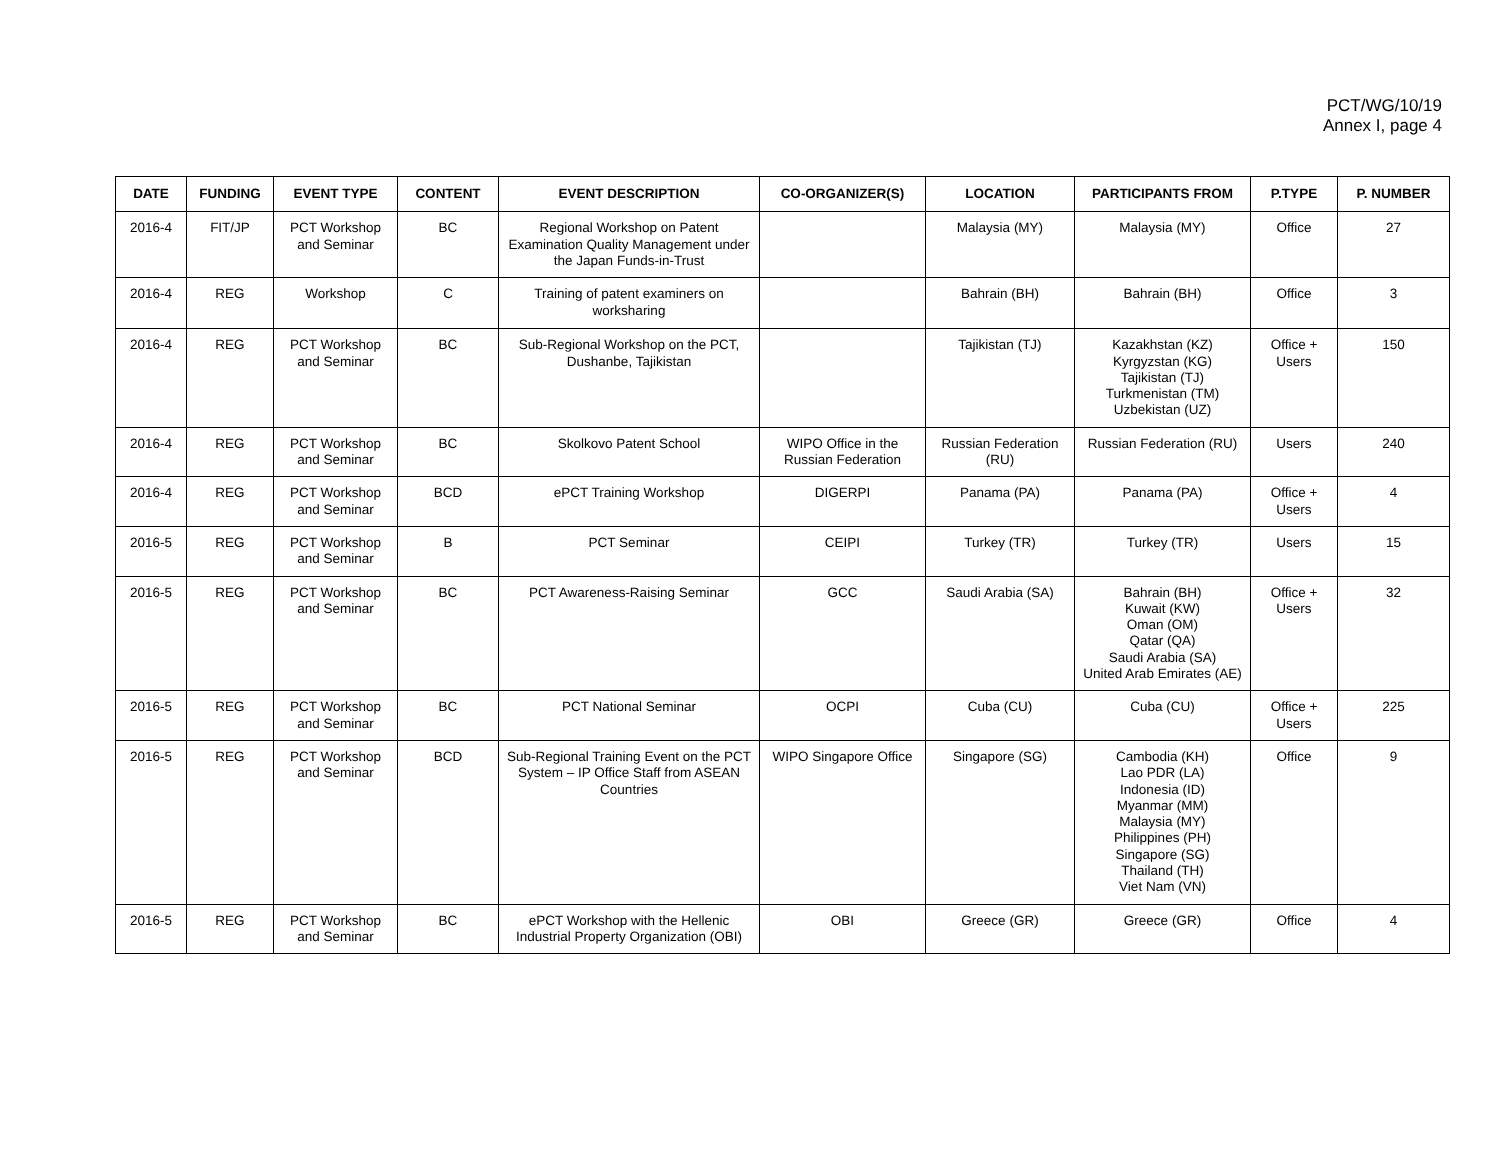PCT/WG/10/19
Annex I, page 4
| DATE | FUNDING | EVENT TYPE | CONTENT | EVENT DESCRIPTION | CO-ORGANIZER(S) | LOCATION | PARTICIPANTS FROM | P.TYPE | P. NUMBER |
| --- | --- | --- | --- | --- | --- | --- | --- | --- | --- |
| 2016-4 | FIT/JP | PCT Workshop and Seminar | BC | Regional Workshop on Patent Examination Quality Management under the Japan Funds-in-Trust | | Malaysia (MY) | Malaysia (MY) | Office | 27 |
| 2016-4 | REG | Workshop | C | Training of patent examiners on worksharing | | Bahrain (BH) | Bahrain (BH) | Office | 3 |
| 2016-4 | REG | PCT Workshop and Seminar | BC | Sub-Regional Workshop on the PCT, Dushanbe, Tajikistan | | Tajikistan (TJ) | Kazakhstan (KZ) Kyrgyzstan (KG) Tajikistan (TJ) Turkmenistan (TM) Uzbekistan (UZ) | Office + Users | 150 |
| 2016-4 | REG | PCT Workshop and Seminar | BC | Skolkovo Patent School | WIPO Office in the Russian Federation | Russian Federation (RU) | Russian Federation (RU) | Users | 240 |
| 2016-4 | REG | PCT Workshop and Seminar | BCD | ePCT Training Workshop | DIGERPI | Panama (PA) | Panama (PA) | Office + Users | 4 |
| 2016-5 | REG | PCT Workshop and Seminar | B | PCT Seminar | CEIPI | Turkey (TR) | Turkey (TR) | Users | 15 |
| 2016-5 | REG | PCT Workshop and Seminar | BC | PCT Awareness-Raising Seminar | GCC | Saudi Arabia (SA) | Bahrain (BH) Kuwait (KW) Oman (OM) Qatar (QA) Saudi Arabia (SA) United Arab Emirates (AE) | Office + Users | 32 |
| 2016-5 | REG | PCT Workshop and Seminar | BC | PCT National Seminar | OCPI | Cuba (CU) | Cuba (CU) | Office + Users | 225 |
| 2016-5 | REG | PCT Workshop and Seminar | BCD | Sub-Regional Training Event on the PCT System – IP Office Staff from ASEAN Countries | WIPO Singapore Office | Singapore (SG) | Cambodia (KH) Lao PDR (LA) Indonesia (ID) Myanmar (MM) Malaysia (MY) Philippines (PH) Singapore (SG) Thailand (TH) Viet Nam (VN) | Office | 9 |
| 2016-5 | REG | PCT Workshop and Seminar | BC | ePCT Workshop with the Hellenic Industrial Property Organization (OBI) | OBI | Greece (GR) | Greece (GR) | Office | 4 |